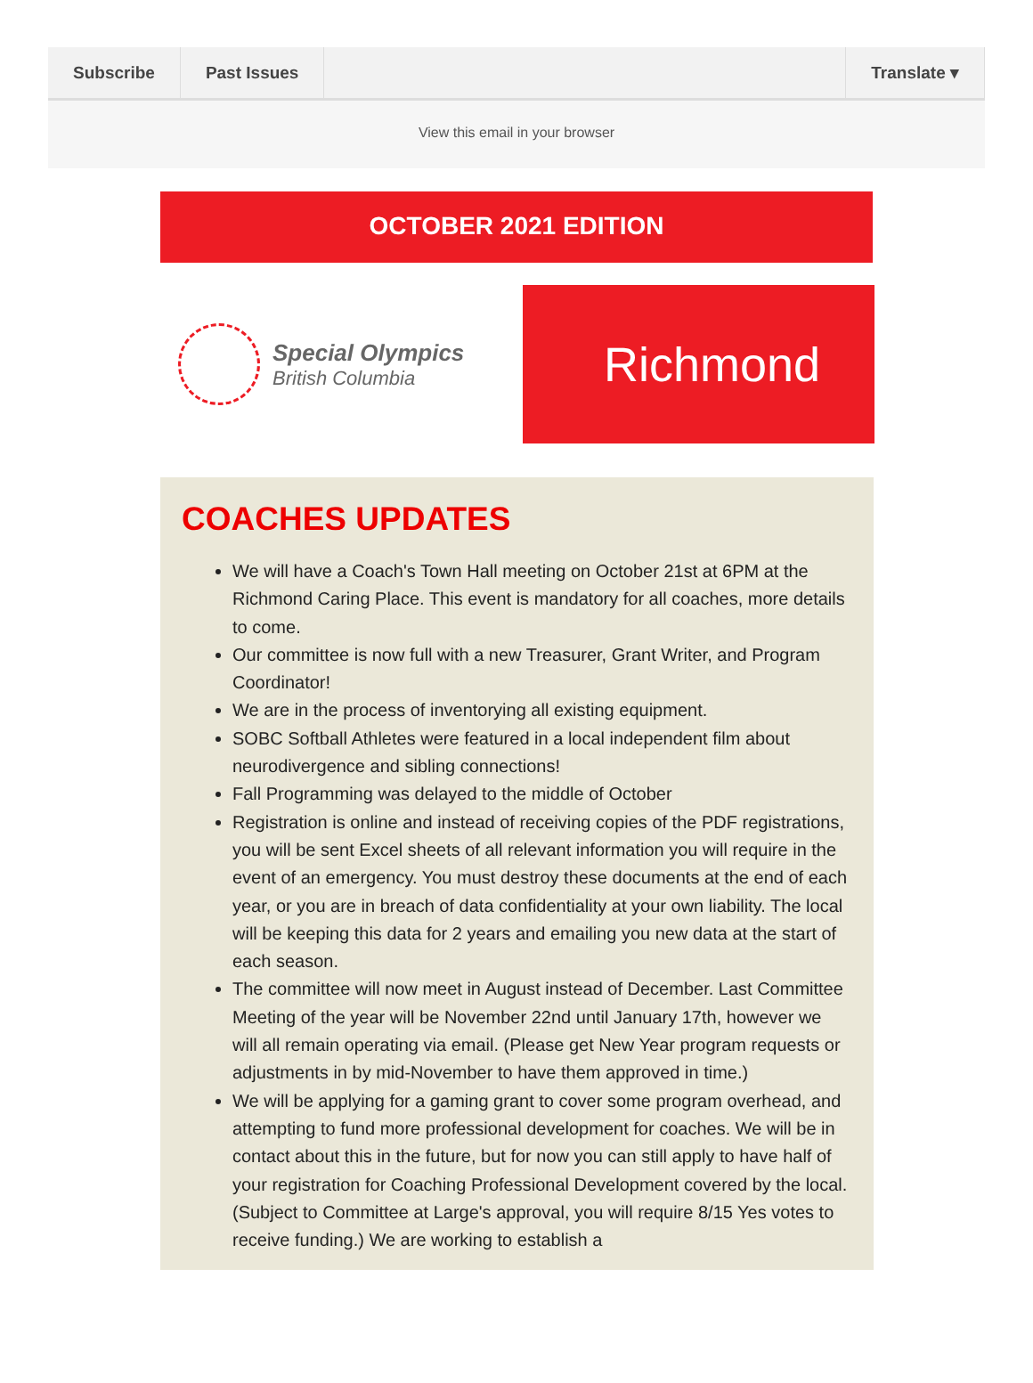Subscribe Past Issues Translate ▾
View this email in your browser
OCTOBER 2021 EDITION
Special Olympics
British Columbia
Richmond
COACHES UPDATES
We will have a Coach's Town Hall meeting on October 21st at 6PM at the Richmond Caring Place. This event is mandatory for all coaches, more details to come.
Our committee is now full with a new Treasurer, Grant Writer, and Program Coordinator!
We are in the process of inventorying all existing equipment.
SOBC Softball Athletes were featured in a local independent film about neurodivergence and sibling connections!
Fall Programming was delayed to the middle of October
Registration is online and instead of receiving copies of the PDF registrations, you will be sent Excel sheets of all relevant information you will require in the event of an emergency. You must destroy these documents at the end of each year, or you are in breach of data confidentiality at your own liability. The local will be keeping this data for 2 years and emailing you new data at the start of each season.
The committee will now meet in August instead of December. Last Committee Meeting of the year will be November 22nd until January 17th, however we will all remain operating via email. (Please get New Year program requests or adjustments in by mid-November to have them approved in time.)
We will be applying for a gaming grant to cover some program overhead, and attempting to fund more professional development for coaches. We will be in contact about this in the future, but for now you can still apply to have half of your registration for Coaching Professional Development covered by the local. (Subject to Committee at Large's approval, you will require 8/15 Yes votes to receive funding.) We are working to establish a